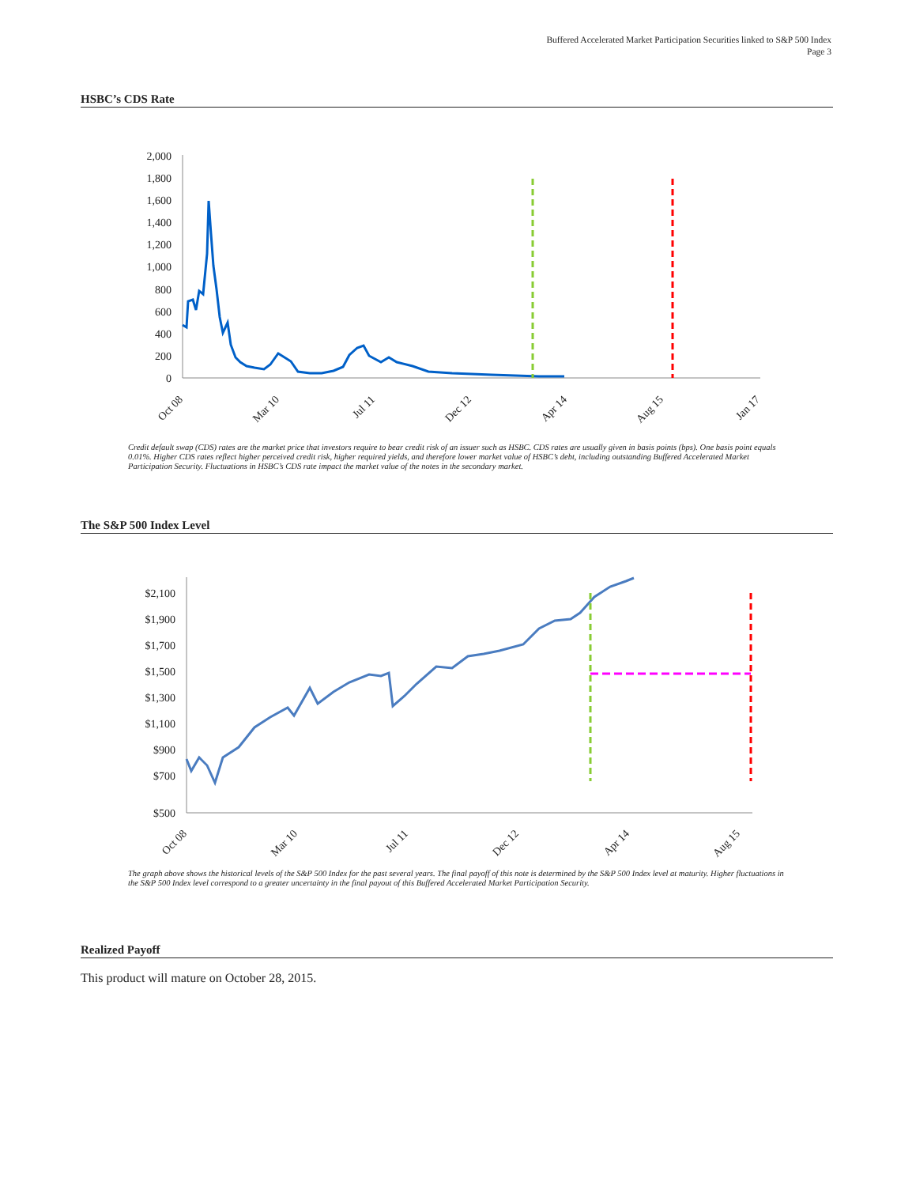Buffered Accelerated Market Participation Securities linked to S&P 500 Index
Page 3
HSBC’s CDS Rate
2,000
1,800
1,600
1,400
1,200
1,000
800
600
400
200
0
Oct 08
Mar 10
Jul 11
Dec 12
Apr 14
Aug 15
Jan 17
Credit default swap (CDS) rates are the market price that investors require to bear credit risk of an issuer such as HSBC. CDS rates are usually given in basis points (bps). One basis point equals 0.01%. Higher CDS rates reflect higher perceived credit risk, higher required yields, and therefore lower market value of HSBC’s debt, including outstanding Buffered Accelerated Market Participation Security. Fluctuations in HSBC’s CDS rate impact the market value of the notes in the secondary market.
The S&P 500 Index Level
$2,100
$1,900
$1,700
$1,500
$1,300
$1,100
$900
$700
$500
Oct 08
Mar 10
Jul 11
Dec 12
Apr 14
Aug 15
The graph above shows the historical levels of the S&P 500 Index for the past several years. The final payoff of this note is determined by the S&P 500 Index level at maturity. Higher fluctuations in the S&P 500 Index level correspond to a greater uncertainty in the final payout of this Buffered Accelerated Market Participation Security.
Realized Payoff
This product will mature on October 28, 2015.